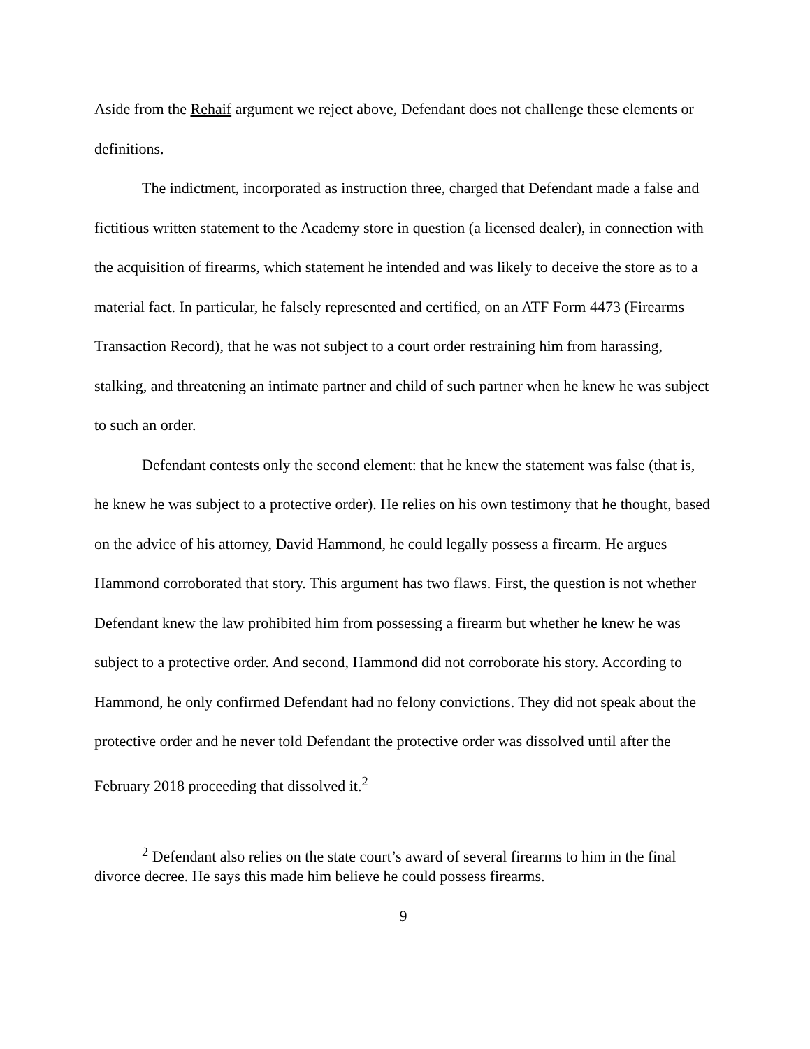Aside from the Rehaif argument we reject above, Defendant does not challenge these elements or definitions.
The indictment, incorporated as instruction three, charged that Defendant made a false and fictitious written statement to the Academy store in question (a licensed dealer), in connection with the acquisition of firearms, which statement he intended and was likely to deceive the store as to a material fact. In particular, he falsely represented and certified, on an ATF Form 4473 (Firearms Transaction Record), that he was not subject to a court order restraining him from harassing, stalking, and threatening an intimate partner and child of such partner when he knew he was subject to such an order.
Defendant contests only the second element: that he knew the statement was false (that is, he knew he was subject to a protective order). He relies on his own testimony that he thought, based on the advice of his attorney, David Hammond, he could legally possess a firearm. He argues Hammond corroborated that story. This argument has two flaws. First, the question is not whether Defendant knew the law prohibited him from possessing a firearm but whether he knew he was subject to a protective order. And second, Hammond did not corroborate his story. According to Hammond, he only confirmed Defendant had no felony convictions. They did not speak about the protective order and he never told Defendant the protective order was dissolved until after the February 2018 proceeding that dissolved it.<sup>2</sup>
<sup>2</sup> Defendant also relies on the state court’s award of several firearms to him in the final divorce decree. He says this made him believe he could possess firearms.
9